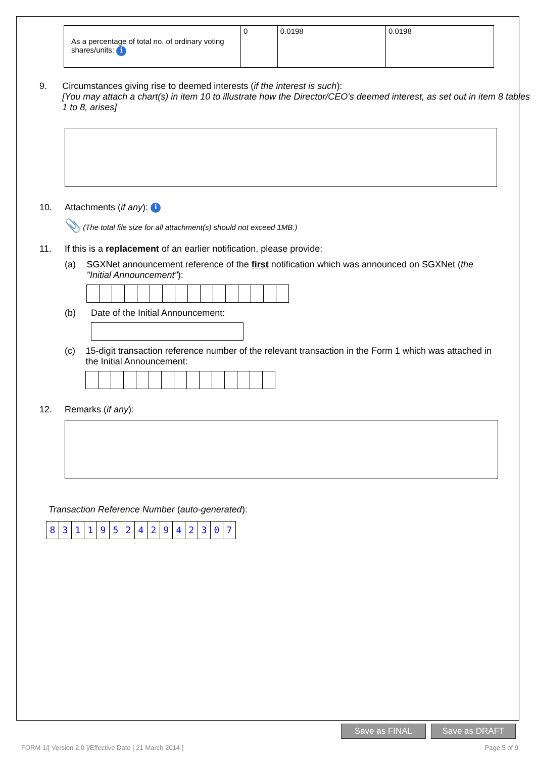| As a percentage of total no. of ordinary voting shares/units: i | 0 | 0.0198 | 0.0198 |
9. Circumstances giving rise to deemed interests (if the interest is such):
[You may attach a chart(s) in item 10 to illustrate how the Director/CEO's deemed interest, as set out in item 8 tables 1 to 8, arises]
10. Attachments (if any): i
📎 (The total file size for all attachment(s) should not exceed 1MB.)
11. If this is a replacement of an earlier notification, please provide:
(a) SGXNet announcement reference of the first notification which was announced on SGXNet (the "Initial Announcement"):
(b) Date of the Initial Announcement:
(c) 15-digit transaction reference number of the relevant transaction in the Form 1 which was attached in the Initial Announcement:
12. Remarks (if any):
Transaction Reference Number (auto-generated):
831195242942307
Save as FINAL Save as DRAFT
FORM 1/[ Version 2.0 ]/Effective Date [ 21 March 2014 ] Page 5 of 9